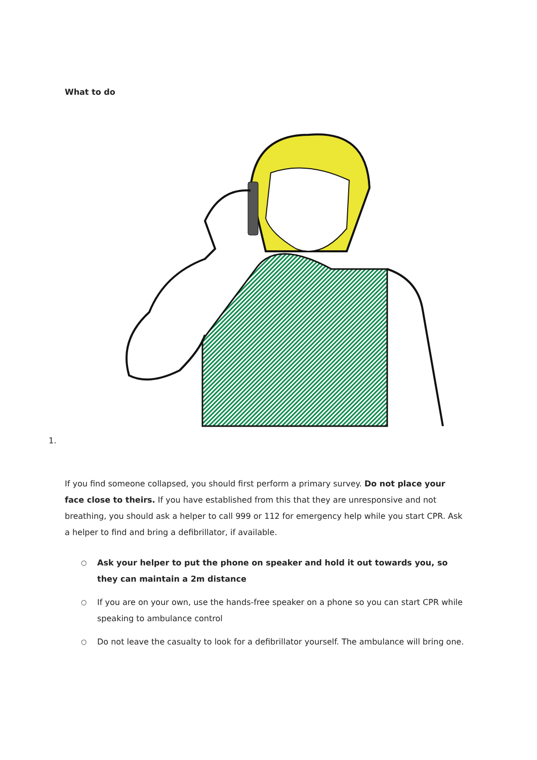What to do
1.
If you find someone collapsed, you should first perform a primary survey. Do not place your face close to theirs. If you have established from this that they are unresponsive and not breathing, you should ask a helper to call 999 or 112 for emergency help while you start CPR. Ask a helper to find and bring a defibrillator, if available.
○ Ask your helper to put the phone on speaker and hold it out towards you, so they can maintain a 2m distance
○ If you are on your own, use the hands-free speaker on a phone so you can start CPR while speaking to ambulance control
○ Do not leave the casualty to look for a defibrillator yourself. The ambulance will bring one.